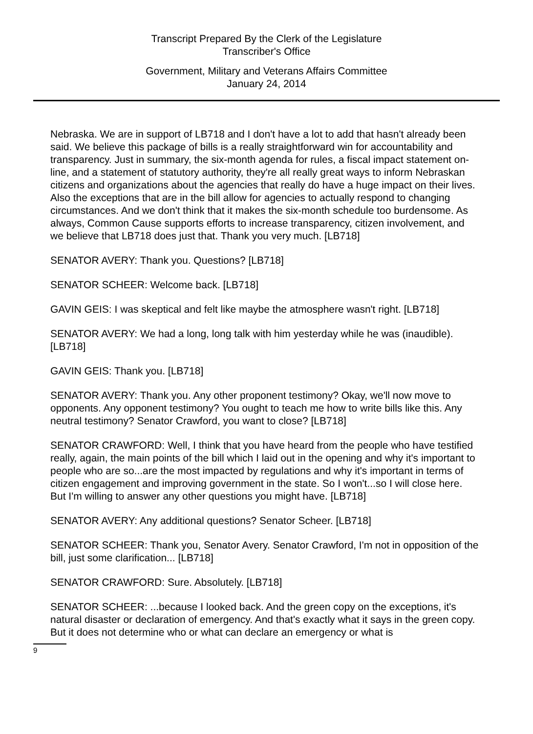Transcript Prepared By the Clerk of the Legislature
Transcriber's Office
Government, Military and Veterans Affairs Committee
January 24, 2014
Nebraska. We are in support of LB718 and I don't have a lot to add that hasn't already been said. We believe this package of bills is a really straightforward win for accountability and transparency. Just in summary, the six-month agenda for rules, a fiscal impact statement on-line, and a statement of statutory authority, they're all really great ways to inform Nebraskan citizens and organizations about the agencies that really do have a huge impact on their lives. Also the exceptions that are in the bill allow for agencies to actually respond to changing circumstances. And we don't think that it makes the six-month schedule too burdensome. As always, Common Cause supports efforts to increase transparency, citizen involvement, and we believe that LB718 does just that. Thank you very much. [LB718]
SENATOR AVERY: Thank you. Questions? [LB718]
SENATOR SCHEER: Welcome back. [LB718]
GAVIN GEIS: I was skeptical and felt like maybe the atmosphere wasn't right. [LB718]
SENATOR AVERY: We had a long, long talk with him yesterday while he was (inaudible). [LB718]
GAVIN GEIS: Thank you. [LB718]
SENATOR AVERY: Thank you. Any other proponent testimony? Okay, we'll now move to opponents. Any opponent testimony? You ought to teach me how to write bills like this. Any neutral testimony? Senator Crawford, you want to close? [LB718]
SENATOR CRAWFORD: Well, I think that you have heard from the people who have testified really, again, the main points of the bill which I laid out in the opening and why it's important to people who are so...are the most impacted by regulations and why it's important in terms of citizen engagement and improving government in the state. So I won't...so I will close here. But I'm willing to answer any other questions you might have. [LB718]
SENATOR AVERY: Any additional questions? Senator Scheer. [LB718]
SENATOR SCHEER: Thank you, Senator Avery. Senator Crawford, I'm not in opposition of the bill, just some clarification... [LB718]
SENATOR CRAWFORD: Sure. Absolutely. [LB718]
SENATOR SCHEER: ...because I looked back. And the green copy on the exceptions, it's natural disaster or declaration of emergency. And that's exactly what it says in the green copy. But it does not determine who or what can declare an emergency or what is
9